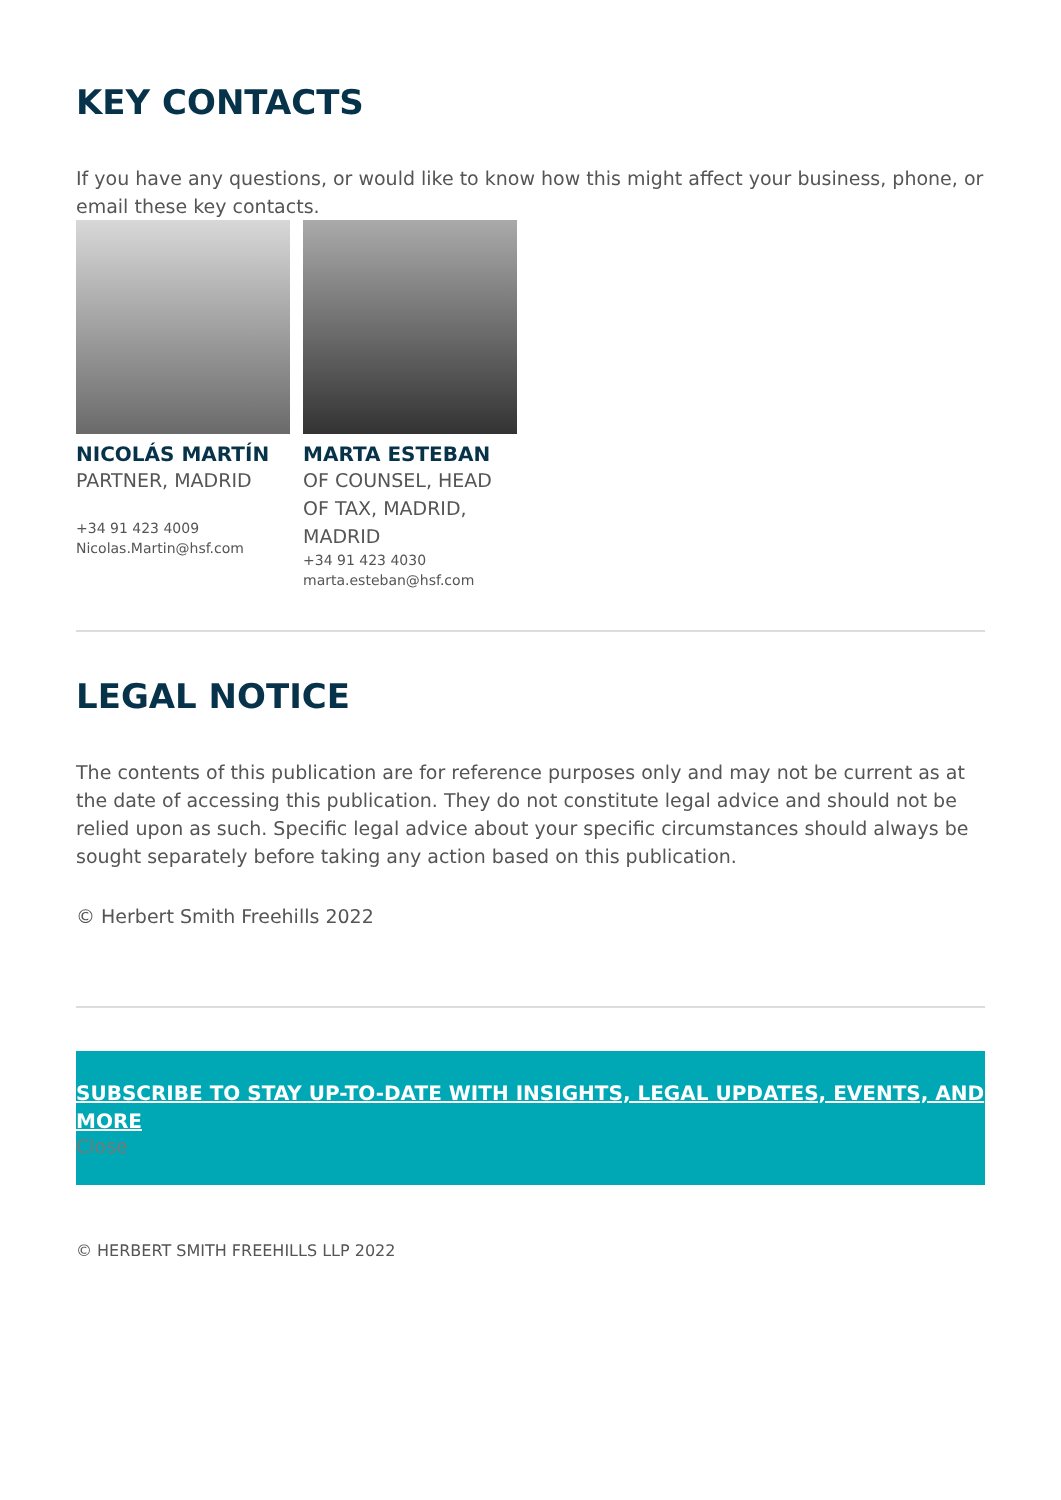KEY CONTACTS
If you have any questions, or would like to know how this might affect your business, phone, or email these key contacts.
NICOLÁS MARTÍN
PARTNER, MADRID
+34 91 423 4009
Nicolas.Martin@hsf.com
MARTA ESTEBAN
OF COUNSEL, HEAD OF TAX, MADRID, MADRID
+34 91 423 4030
marta.esteban@hsf.com
LEGAL NOTICE
The contents of this publication are for reference purposes only and may not be current as at the date of accessing this publication. They do not constitute legal advice and should not be relied upon as such. Specific legal advice about your specific circumstances should always be sought separately before taking any action based on this publication.
© Herbert Smith Freehills 2022
SUBSCRIBE TO STAY UP-TO-DATE WITH INSIGHTS, LEGAL UPDATES, EVENTS, AND MORE
Close
© HERBERT SMITH FREEHILLS LLP 2022